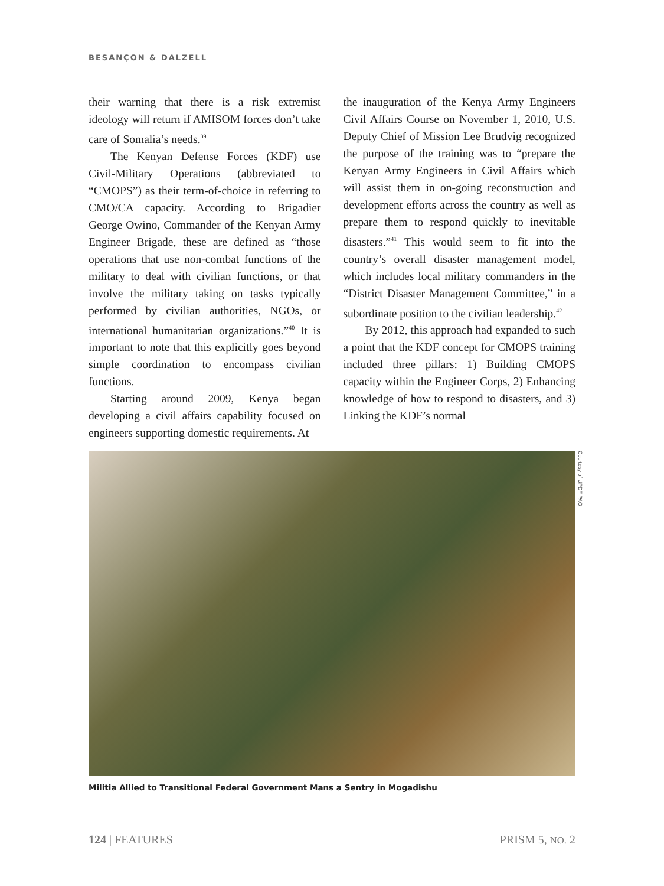BESANÇON & DALZELL
their warning that there is a risk extremist ideology will return if AMISOM forces don’t take care of Somalia’s needs.<sup>39</sup>
The Kenyan Defense Forces (KDF) use Civil-Military Operations (abbreviated to “CMOPS”) as their term-of-choice in referring to CMO/CA capacity. According to Brigadier George Owino, Commander of the Kenyan Army Engineer Brigade, these are defined as “those operations that use non-combat functions of the military to deal with civilian functions, or that involve the military taking on tasks typically performed by civilian authorities, NGOs, or international humanitarian organizations.”<sup>40</sup> It is important to note that this explicitly goes beyond simple coordination to encompass civilian functions.
Starting around 2009, Kenya began developing a civil affairs capability focused on engineers supporting domestic requirements. At
the inauguration of the Kenya Army Engineers Civil Affairs Course on November 1, 2010, U.S. Deputy Chief of Mission Lee Brudvig recognized the purpose of the training was to “prepare the Kenyan Army Engineers in Civil Affairs which will assist them in on-going reconstruction and development efforts across the country as well as prepare them to respond quickly to inevitable disasters.”<sup>41</sup> This would seem to fit into the country’s overall disaster management model, which includes local military commanders in the “District Disaster Management Committee,” in a subordinate position to the civilian leadership.<sup>42</sup>
By 2012, this approach had expanded to such a point that the KDF concept for CMOPS training included three pillars: 1) Building CMOPS capacity within the Engineer Corps, 2) Enhancing knowledge of how to respond to disasters, and 3) Linking the KDF’s normal
Courtesy of UPDF PAO
Militia Allied to Transitional Federal Government Mans a Sentry in Mogadishu
124 | FEATURES PRISM 5, NO. 2